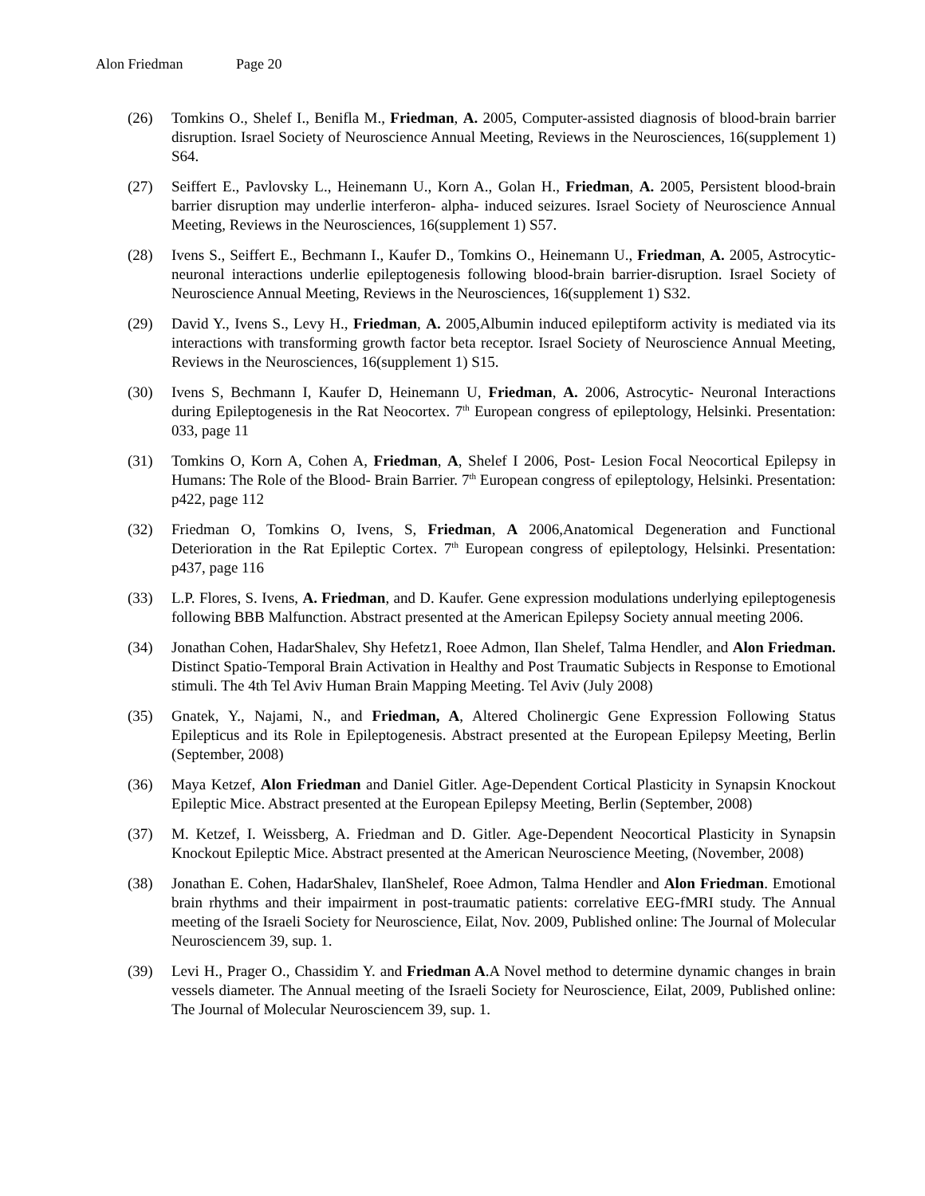Alon Friedman Page 20
(26) Tomkins O., Shelef I., Benifla M., Friedman, A. 2005, Computer-assisted diagnosis of blood-brain barrier disruption. Israel Society of Neuroscience Annual Meeting, Reviews in the Neurosciences, 16(supplement 1) S64.
(27) Seiffert E., Pavlovsky L., Heinemann U., Korn A., Golan H., Friedman, A. 2005, Persistent blood-brain barrier disruption may underlie interferon- alpha- induced seizures. Israel Society of Neuroscience Annual Meeting, Reviews in the Neurosciences, 16(supplement 1) S57.
(28) Ivens S., Seiffert E., Bechmann I., Kaufer D., Tomkins O., Heinemann U., Friedman, A. 2005, Astrocytic-neuronal interactions underlie epileptogenesis following blood-brain barrier-disruption. Israel Society of Neuroscience Annual Meeting, Reviews in the Neurosciences, 16(supplement 1) S32.
(29) David Y., Ivens S., Levy H., Friedman, A. 2005,Albumin induced epileptiform activity is mediated via its interactions with transforming growth factor beta receptor. Israel Society of Neuroscience Annual Meeting, Reviews in the Neurosciences, 16(supplement 1) S15.
(30) Ivens S, Bechmann I, Kaufer D, Heinemann U, Friedman, A. 2006, Astrocytic- Neuronal Interactions during Epileptogenesis in the Rat Neocortex. 7<sup>th</sup> European congress of epileptology, Helsinki. Presentation: 033, page 11
(31) Tomkins O, Korn A, Cohen A, Friedman, A, Shelef I 2006, Post- Lesion Focal Neocortical Epilepsy in Humans: The Role of the Blood- Brain Barrier. 7<sup>th</sup> European congress of epileptology, Helsinki. Presentation: p422, page 112
(32) Friedman O, Tomkins O, Ivens, S, Friedman, A 2006,Anatomical Degeneration and Functional Deterioration in the Rat Epileptic Cortex. 7<sup>th</sup> European congress of epileptology, Helsinki. Presentation: p437, page 116
(33) L.P. Flores, S. Ivens, A. Friedman, and D. Kaufer. Gene expression modulations underlying epileptogenesis following BBB Malfunction. Abstract presented at the American Epilepsy Society annual meeting 2006.
(34) Jonathan Cohen, HadarShalev, Shy Hefetz1, Roee Admon, Ilan Shelef, Talma Hendler, and Alon Friedman. Distinct Spatio-Temporal Brain Activation in Healthy and Post Traumatic Subjects in Response to Emotional stimuli. The 4th Tel Aviv Human Brain Mapping Meeting. Tel Aviv (July 2008)
(35) Gnatek, Y., Najami, N., and Friedman, A, Altered Cholinergic Gene Expression Following Status Epilepticus and its Role in Epileptogenesis. Abstract presented at the European Epilepsy Meeting, Berlin (September, 2008)
(36) Maya Ketzef, Alon Friedman and Daniel Gitler. Age-Dependent Cortical Plasticity in Synapsin Knockout Epileptic Mice. Abstract presented at the European Epilepsy Meeting, Berlin (September, 2008)
(37) M. Ketzef, I. Weissberg, A. Friedman and D. Gitler. Age-Dependent Neocortical Plasticity in Synapsin Knockout Epileptic Mice. Abstract presented at the American Neuroscience Meeting, (November, 2008)
(38) Jonathan E. Cohen, HadarShalev, IlanShelef, Roee Admon, Talma Hendler and Alon Friedman. Emotional brain rhythms and their impairment in post-traumatic patients: correlative EEG-fMRI study. The Annual meeting of the Israeli Society for Neuroscience, Eilat, Nov. 2009, Published online: The Journal of Molecular Neurosciencem 39, sup. 1.
(39) Levi H., Prager O., Chassidim Y. and Friedman A.A Novel method to determine dynamic changes in brain vessels diameter. The Annual meeting of the Israeli Society for Neuroscience, Eilat, 2009, Published online: The Journal of Molecular Neurosciencem 39, sup. 1.